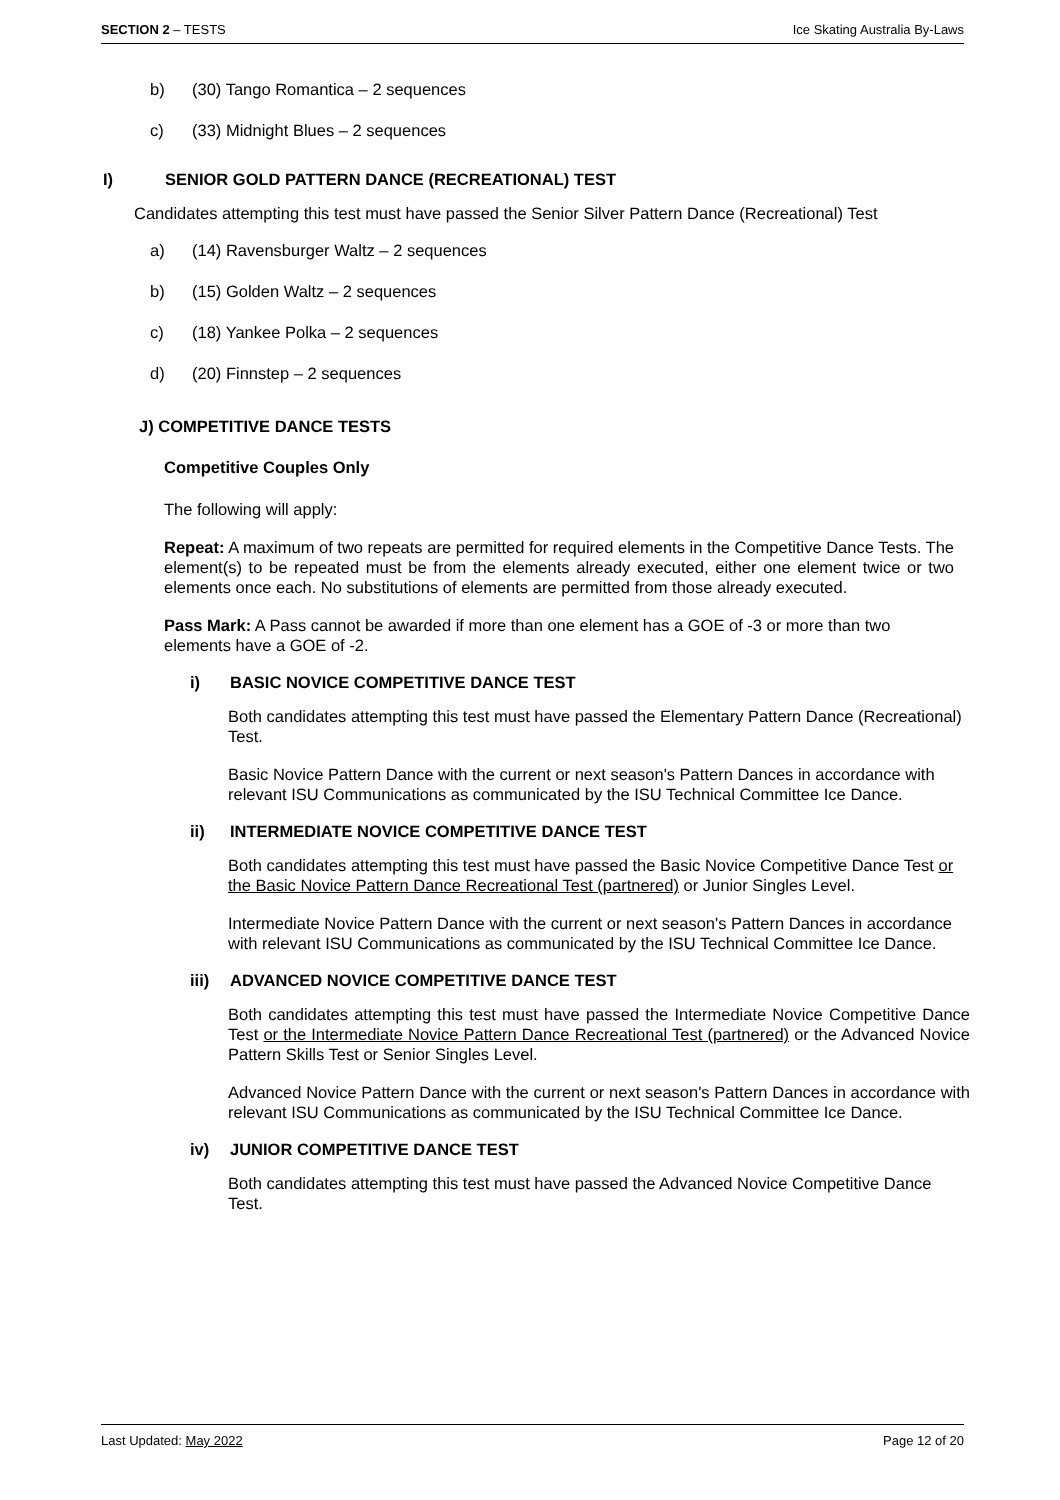SECTION 2 – TESTS Ice Skating Australia By-Laws
b) (30) Tango Romantica – 2 sequences
c) (33) Midnight Blues – 2 sequences
I) SENIOR GOLD PATTERN DANCE (RECREATIONAL) TEST
Candidates attempting this test must have passed the Senior Silver Pattern Dance (Recreational) Test
a) (14) Ravensburger Waltz – 2 sequences
b) (15) Golden Waltz – 2 sequences
c) (18) Yankee Polka – 2 sequences
d) (20) Finnstep – 2 sequences
J) COMPETITIVE DANCE TESTS
Competitive Couples Only
The following will apply:
Repeat: A maximum of two repeats are permitted for required elements in the Competitive Dance Tests. The element(s) to be repeated must be from the elements already executed, either one element twice or two elements once each. No substitutions of elements are permitted from those already executed.
Pass Mark: A Pass cannot be awarded if more than one element has a GOE of -3 or more than two elements have a GOE of -2.
i) BASIC NOVICE COMPETITIVE DANCE TEST
Both candidates attempting this test must have passed the Elementary Pattern Dance (Recreational) Test.
Basic Novice Pattern Dance with the current or next season's Pattern Dances in accordance with relevant ISU Communications as communicated by the ISU Technical Committee Ice Dance.
ii) INTERMEDIATE NOVICE COMPETITIVE DANCE TEST
Both candidates attempting this test must have passed the Basic Novice Competitive Dance Test or the Basic Novice Pattern Dance Recreational Test (partnered) or Junior Singles Level.
Intermediate Novice Pattern Dance with the current or next season's Pattern Dances in accordance with relevant ISU Communications as communicated by the ISU Technical Committee Ice Dance.
iii) ADVANCED NOVICE COMPETITIVE DANCE TEST
Both candidates attempting this test must have passed the Intermediate Novice Competitive Dance Test or the Intermediate Novice Pattern Dance Recreational Test (partnered) or the Advanced Novice Pattern Skills Test or Senior Singles Level.
Advanced Novice Pattern Dance with the current or next season's Pattern Dances in accordance with relevant ISU Communications as communicated by the ISU Technical Committee Ice Dance.
iv) JUNIOR COMPETITIVE DANCE TEST
Both candidates attempting this test must have passed the Advanced Novice Competitive Dance Test.
Last Updated: May 2022 Page 12 of 20